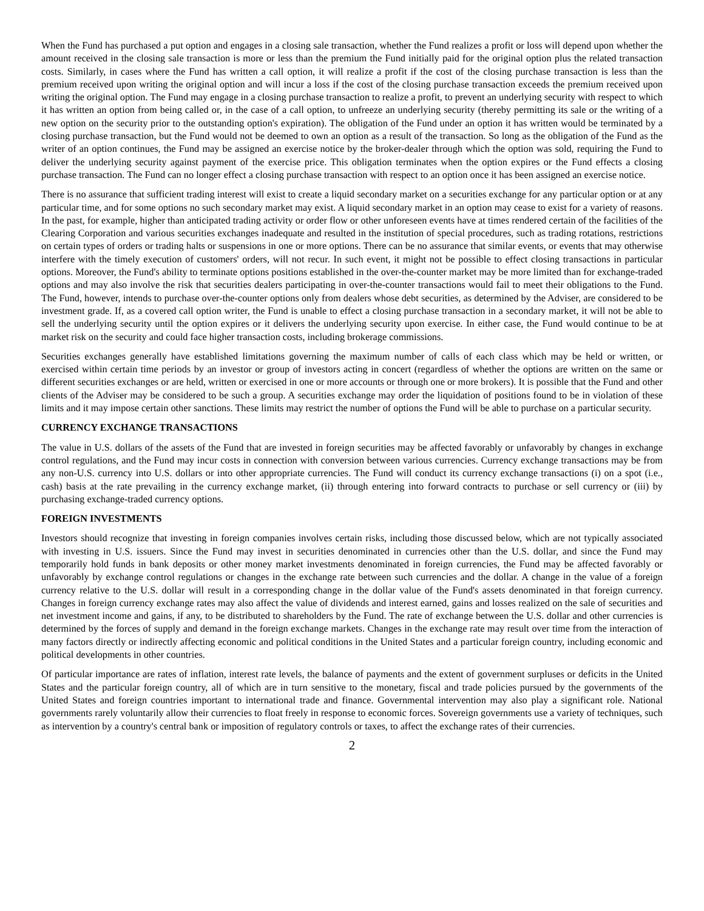When the Fund has purchased a put option and engages in a closing sale transaction, whether the Fund realizes a profit or loss will depend upon whether the amount received in the closing sale transaction is more or less than the premium the Fund initially paid for the original option plus the related transaction costs. Similarly, in cases where the Fund has written a call option, it will realize a profit if the cost of the closing purchase transaction is less than the premium received upon writing the original option and will incur a loss if the cost of the closing purchase transaction exceeds the premium received upon writing the original option. The Fund may engage in a closing purchase transaction to realize a profit, to prevent an underlying security with respect to which it has written an option from being called or, in the case of a call option, to unfreeze an underlying security (thereby permitting its sale or the writing of a new option on the security prior to the outstanding option's expiration). The obligation of the Fund under an option it has written would be terminated by a closing purchase transaction, but the Fund would not be deemed to own an option as a result of the transaction. So long as the obligation of the Fund as the writer of an option continues, the Fund may be assigned an exercise notice by the broker-dealer through which the option was sold, requiring the Fund to deliver the underlying security against payment of the exercise price. This obligation terminates when the option expires or the Fund effects a closing purchase transaction. The Fund can no longer effect a closing purchase transaction with respect to an option once it has been assigned an exercise notice.
There is no assurance that sufficient trading interest will exist to create a liquid secondary market on a securities exchange for any particular option or at any particular time, and for some options no such secondary market may exist. A liquid secondary market in an option may cease to exist for a variety of reasons. In the past, for example, higher than anticipated trading activity or order flow or other unforeseen events have at times rendered certain of the facilities of the Clearing Corporation and various securities exchanges inadequate and resulted in the institution of special procedures, such as trading rotations, restrictions on certain types of orders or trading halts or suspensions in one or more options. There can be no assurance that similar events, or events that may otherwise interfere with the timely execution of customers' orders, will not recur. In such event, it might not be possible to effect closing transactions in particular options. Moreover, the Fund's ability to terminate options positions established in the over-the-counter market may be more limited than for exchange-traded options and may also involve the risk that securities dealers participating in over-the-counter transactions would fail to meet their obligations to the Fund. The Fund, however, intends to purchase over-the-counter options only from dealers whose debt securities, as determined by the Adviser, are considered to be investment grade. If, as a covered call option writer, the Fund is unable to effect a closing purchase transaction in a secondary market, it will not be able to sell the underlying security until the option expires or it delivers the underlying security upon exercise. In either case, the Fund would continue to be at market risk on the security and could face higher transaction costs, including brokerage commissions.
Securities exchanges generally have established limitations governing the maximum number of calls of each class which may be held or written, or exercised within certain time periods by an investor or group of investors acting in concert (regardless of whether the options are written on the same or different securities exchanges or are held, written or exercised in one or more accounts or through one or more brokers). It is possible that the Fund and other clients of the Adviser may be considered to be such a group. A securities exchange may order the liquidation of positions found to be in violation of these limits and it may impose certain other sanctions. These limits may restrict the number of options the Fund will be able to purchase on a particular security.
CURRENCY EXCHANGE TRANSACTIONS
The value in U.S. dollars of the assets of the Fund that are invested in foreign securities may be affected favorably or unfavorably by changes in exchange control regulations, and the Fund may incur costs in connection with conversion between various currencies. Currency exchange transactions may be from any non-U.S. currency into U.S. dollars or into other appropriate currencies. The Fund will conduct its currency exchange transactions (i) on a spot (i.e., cash) basis at the rate prevailing in the currency exchange market, (ii) through entering into forward contracts to purchase or sell currency or (iii) by purchasing exchange-traded currency options.
FOREIGN INVESTMENTS
Investors should recognize that investing in foreign companies involves certain risks, including those discussed below, which are not typically associated with investing in U.S. issuers. Since the Fund may invest in securities denominated in currencies other than the U.S. dollar, and since the Fund may temporarily hold funds in bank deposits or other money market investments denominated in foreign currencies, the Fund may be affected favorably or unfavorably by exchange control regulations or changes in the exchange rate between such currencies and the dollar. A change in the value of a foreign currency relative to the U.S. dollar will result in a corresponding change in the dollar value of the Fund's assets denominated in that foreign currency. Changes in foreign currency exchange rates may also affect the value of dividends and interest earned, gains and losses realized on the sale of securities and net investment income and gains, if any, to be distributed to shareholders by the Fund. The rate of exchange between the U.S. dollar and other currencies is determined by the forces of supply and demand in the foreign exchange markets. Changes in the exchange rate may result over time from the interaction of many factors directly or indirectly affecting economic and political conditions in the United States and a particular foreign country, including economic and political developments in other countries.
Of particular importance are rates of inflation, interest rate levels, the balance of payments and the extent of government surpluses or deficits in the United States and the particular foreign country, all of which are in turn sensitive to the monetary, fiscal and trade policies pursued by the governments of the United States and foreign countries important to international trade and finance. Governmental intervention may also play a significant role. National governments rarely voluntarily allow their currencies to float freely in response to economic forces. Sovereign governments use a variety of techniques, such as intervention by a country's central bank or imposition of regulatory controls or taxes, to affect the exchange rates of their currencies.
2